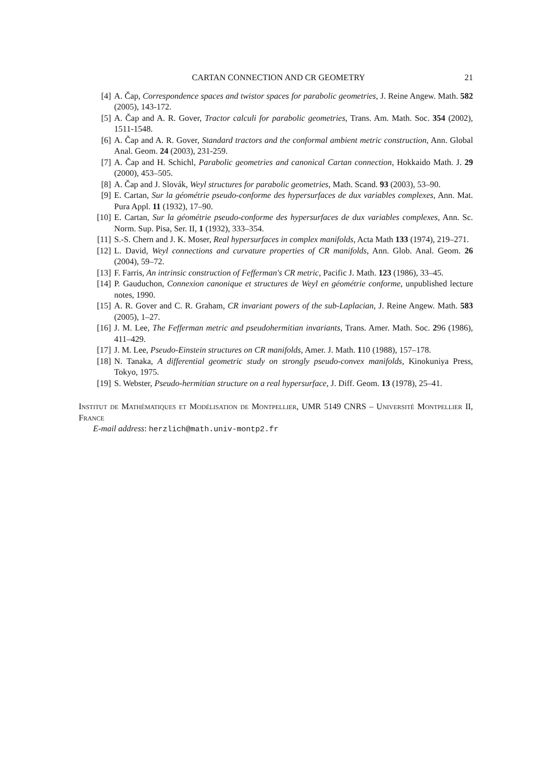CARTAN CONNECTION AND CR GEOMETRY 21
[4] A. Čap, Correspondence spaces and twistor spaces for parabolic geometries, J. Reine Angew. Math. 582 (2005), 143-172.
[5] A. Čap and A. R. Gover, Tractor calculi for parabolic geometries, Trans. Am. Math. Soc. 354 (2002), 1511-1548.
[6] A. Čap and A. R. Gover, Standard tractors and the conformal ambient metric construction, Ann. Global Anal. Geom. 24 (2003), 231-259.
[7] A. Čap and H. Schichl, Parabolic geometries and canonical Cartan connection, Hokkaido Math. J. 29 (2000), 453–505.
[8] A. Čap and J. Slovák, Weyl structures for parabolic geometries, Math. Scand. 93 (2003), 53–90.
[9] E. Cartan, Sur la géométrie pseudo-conforme des hypersurfaces de dux variables complexes, Ann. Mat. Pura Appl. 11 (1932), 17–90.
[10] E. Cartan, Sur la géométrie pseudo-conforme des hypersurfaces de dux variables complexes, Ann. Sc. Norm. Sup. Pisa, Ser. II, 1 (1932), 333–354.
[11] S.-S. Chern and J. K. Moser, Real hypersurfaces in complex manifolds, Acta Math 133 (1974), 219–271.
[12] L. David, Weyl connections and curvature properties of CR manifolds, Ann. Glob. Anal. Geom. 26 (2004), 59–72.
[13] F. Farris, An intrinsic construction of Fefferman's CR metric, Pacific J. Math. 123 (1986), 33–45.
[14] P. Gauduchon, Connexion canonique et structures de Weyl en géométrie conforme, unpublished lecture notes, 1990.
[15] A. R. Gover and C. R. Graham, CR invariant powers of the sub-Laplacian, J. Reine Angew. Math. 583 (2005), 1–27.
[16] J. M. Lee, The Fefferman metric and pseudohermitian invariants, Trans. Amer. Math. Soc. 296 (1986), 411–429.
[17] J. M. Lee, Pseudo-Einstein structures on CR manifolds, Amer. J. Math. 110 (1988), 157–178.
[18] N. Tanaka, A differential geometric study on strongly pseudo-convex manifolds, Kinokuniya Press, Tokyo, 1975.
[19] S. Webster, Pseudo-hermitian structure on a real hypersurface, J. Diff. Geom. 13 (1978), 25–41.
Institut de Mathématiques et Modélisation de Montpellier, UMR 5149 CNRS – Université Montpellier II, France
E-mail address: herzlich@math.univ-montp2.fr